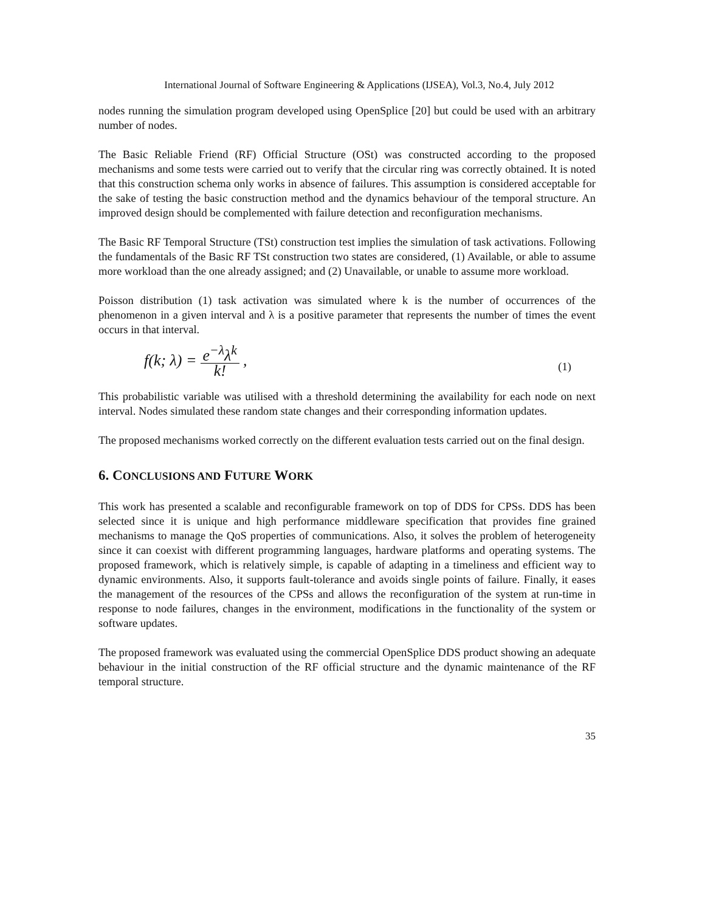International Journal of Software Engineering & Applications (IJSEA), Vol.3, No.4, July 2012
nodes running the simulation program developed using OpenSplice [20] but could be used with an arbitrary number of nodes.
The Basic Reliable Friend (RF) Official Structure (OSt) was constructed according to the proposed mechanisms and some tests were carried out to verify that the circular ring was correctly obtained. It is noted that this construction schema only works in absence of failures. This assumption is considered acceptable for the sake of testing the basic construction method and the dynamics behaviour of the temporal structure. An improved design should be complemented with failure detection and reconfiguration mechanisms.
The Basic RF Temporal Structure (TSt) construction test implies the simulation of task activations. Following the fundamentals of the Basic RF TSt construction two states are considered, (1) Available, or able to assume more workload than the one already assigned; and (2) Unavailable, or unable to assume more workload.
Poisson distribution (1) task activation was simulated where k is the number of occurrences of the phenomenon in a given interval and λ is a positive parameter that represents the number of times the event occurs in that interval.
f(k; λ) = e<sup>−λ</sup>λ<sup>k</sup> k!,
(1)
This probabilistic variable was utilised with a threshold determining the availability for each node on next interval. Nodes simulated these random state changes and their corresponding information updates.
The proposed mechanisms worked correctly on the different evaluation tests carried out on the final design.
6. CONCLUSIONS AND FUTURE WORK
This work has presented a scalable and reconfigurable framework on top of DDS for CPSs. DDS has been selected since it is unique and high performance middleware specification that provides fine grained mechanisms to manage the QoS properties of communications. Also, it solves the problem of heterogeneity since it can coexist with different programming languages, hardware platforms and operating systems. The proposed framework, which is relatively simple, is capable of adapting in a timeliness and efficient way to dynamic environments. Also, it supports fault-tolerance and avoids single points of failure. Finally, it eases the management of the resources of the CPSs and allows the reconfiguration of the system at run-time in response to node failures, changes in the environment, modifications in the functionality of the system or software updates.
The proposed framework was evaluated using the commercial OpenSplice DDS product showing an adequate behaviour in the initial construction of the RF official structure and the dynamic maintenance of the RF temporal structure.
35